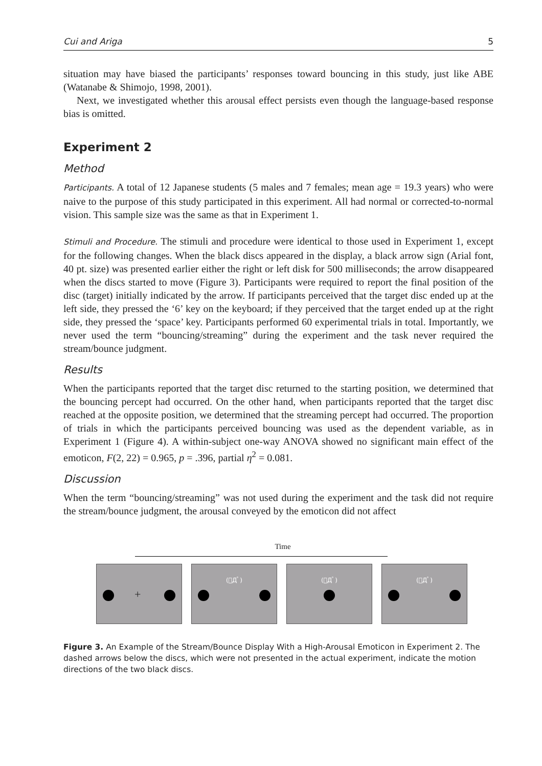Cui and Ariga 5
situation may have biased the participants’ responses toward bouncing in this study, just like ABE (Watanabe & Shimojo, 1998, 2001).
Next, we investigated whether this arousal effect persists even though the language-based response bias is omitted.
Experiment 2
Method
Participants. A total of 12 Japanese students (5 males and 7 females; mean age = 19.3 years) who were naive to the purpose of this study participated in this experiment. All had normal or corrected-to-normal vision. This sample size was the same as that in Experiment 1.
Stimuli and Procedure. The stimuli and procedure were identical to those used in Experiment 1, except for the following changes. When the black discs appeared in the display, a black arrow sign (Arial font, 40 pt. size) was presented earlier either the right or left disk for 500 milliseconds; the arrow disappeared when the discs started to move (Figure 3). Participants were required to report the final position of the disc (target) initially indicated by the arrow. If participants perceived that the target disc ended up at the left side, they pressed the ‘6’ key on the keyboard; if they perceived that the target ended up at the right side, they pressed the ‘space’ key. Participants performed 60 experimental trials in total. Importantly, we never used the term “bouncing/streaming” during the experiment and the task never required the stream/bounce judgment.
Results
When the participants reported that the target disc returned to the starting position, we determined that the bouncing percept had occurred. On the other hand, when participants reported that the target disc reached at the opposite position, we determined that the streaming percept had occurred. The proportion of trials in which the participants perceived bouncing was used as the dependent variable, as in Experiment 1 (Figure 4). A within-subject one-way ANOVA showed no significant main effect of the emoticon, F(2, 22) = 0.965, p = .396, partial η<sup>2</sup> = 0.081.
Discussion
When the term “bouncing/streaming” was not used during the experiment and the task did not require the stream/bounce judgment, the arousal conveyed by the emoticon did not affect
Time
+
(ﾟДﾟ)
(ﾟДﾟ)
(ﾟДﾟ)
Figure 3. An Example of the Stream/Bounce Display With a High-Arousal Emoticon in Experiment 2. The dashed arrows below the discs, which were not presented in the actual experiment, indicate the motion directions of the two black discs.